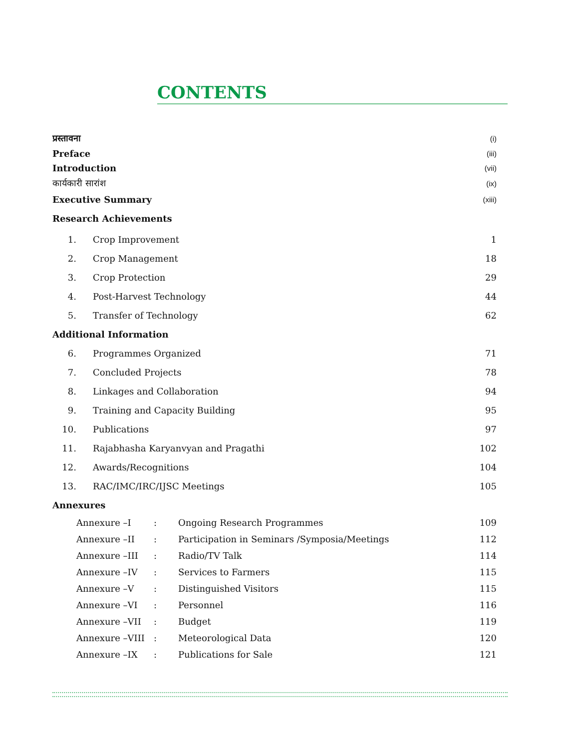CONTENTS
| प्रस्तावना | | (i) |
| Preface | | (iii) |
| Introduction | | (vii) |
| कार्यकारी सारांश | | (ix) |
| Executive Summary | | (xiii) |
| Research Achievements | | |
| 1. | Crop Improvement | 1 |
| 2. | Crop Management | 18 |
| 3. | Crop Protection | 29 |
| 4. | Post-Harvest Technology | 44 |
| 5. | Transfer of Technology | 62 |
| Additional Information | | |
| 6. | Programmes Organized | 71 |
| 7. | Concluded Projects | 78 |
| 8. | Linkages and Collaboration | 94 |
| 9. | Training and Capacity Building | 95 |
| 10. | Publications | 97 |
| 11. | Rajabhasha Karyanvyan and Pragathi | 102 |
| 12. | Awards/Recognitions | 104 |
| 13. | RAC/IMC/IRC/IJSC Meetings | 105 |
| Annexures | | |
| | Annexure –I | : | Ongoing Research Programmes | 109 |
| | Annexure –II | : | Participation in Seminars /Symposia/Meetings | 112 |
| | Annexure –III | : | Radio/TV Talk | 114 |
| | Annexure –IV | : | Services to Farmers | 115 |
| | Annexure –V | : | Distinguished Visitors | 115 |
| | Annexure –VI | : | Personnel | 116 |
| | Annexure –VII | : | Budget | 119 |
| | Annexure –VIII | : | Meteorological Data | 120 |
| | Annexure –IX | : | Publications for Sale | 121 |